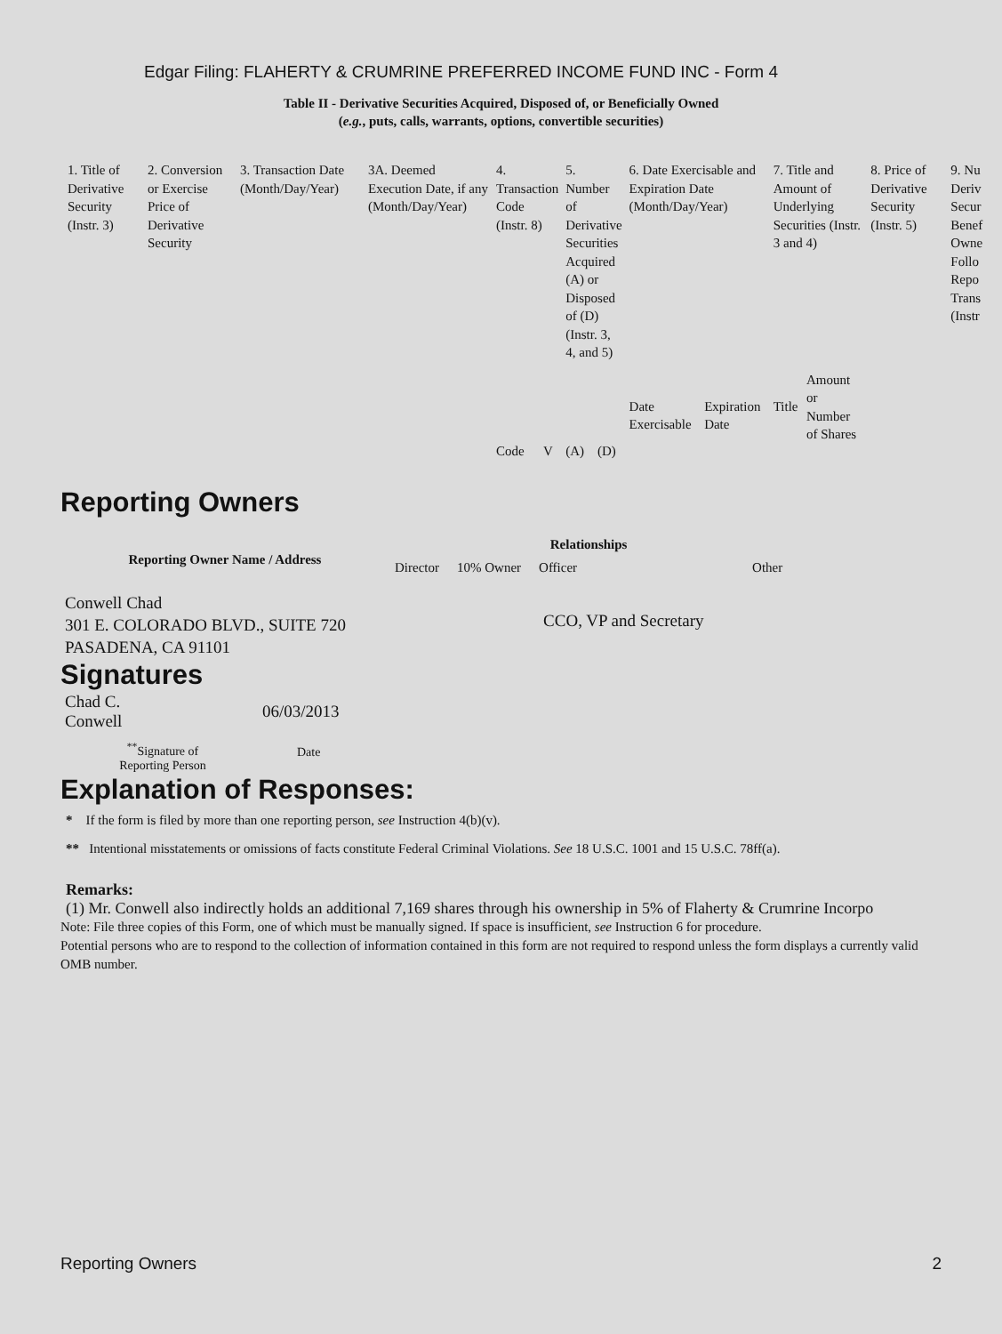Edgar Filing: FLAHERTY & CRUMRINE PREFERRED INCOME FUND INC - Form 4
Table II - Derivative Securities Acquired, Disposed of, or Beneficially Owned
(e.g., puts, calls, warrants, options, convertible securities)
| 1. Title of Derivative Security (Instr. 3) | 2. Conversion or Exercise Price of Derivative Security | 3. Transaction Date (Month/Day/Year) | 3A. Deemed Execution Date, if any (Month/Day/Year) | 4. Transaction Code (Instr. 8) | | 5. Number of Derivative Securities Acquired (A) or Disposed of (D) (Instr. 3, 4, and 5) | | 6. Date Exercisable and Expiration Date (Month/Day/Year) | | 7. Title and Amount of Underlying Securities (Instr. 3 and 4) | | 8. Price of Derivative Security (Instr. 5) | 9. Nu Deriv Secur Benef Owne Follo Repo Trans (Instr |
| | | | | Code | V | (A) | (D) | Date Exercisable | Expiration Date | Title | Amount or Number of Shares | | |
Reporting Owners
| Reporting Owner Name / Address | Relationships | | | |
| --- | --- | --- | --- | --- |
| | Director | 10% Owner | Officer | Other |
| Conwell Chad 301 E. COLORADO BLVD., SUITE 720 PASADENA, CA 91101 | | | CCO, VP and Secretary | |
Signatures
| Chad C. Conwell | 06/03/2013 |
| <sup>**</sup> Signature of Reporting Person | Date |
Explanation of Responses:
* If the form is filed by more than one reporting person, see Instruction 4(b)(v).
** Intentional misstatements or omissions of facts constitute Federal Criminal Violations. See 18 U.S.C. 1001 and 15 U.S.C. 78ff(a).
Remarks:
(1) Mr. Conwell also indirectly holds an additional 7,169 shares through his ownership in 5% of Flaherty & Crumrine Incorpo
Note: File three copies of this Form, one of which must be manually signed. If space is insufficient, see Instruction 6 for procedure.
Potential persons who are to respond to the collection of information contained in this form are not required to respond unless the form displays a currently valid OMB number.
Reporting Owners 2